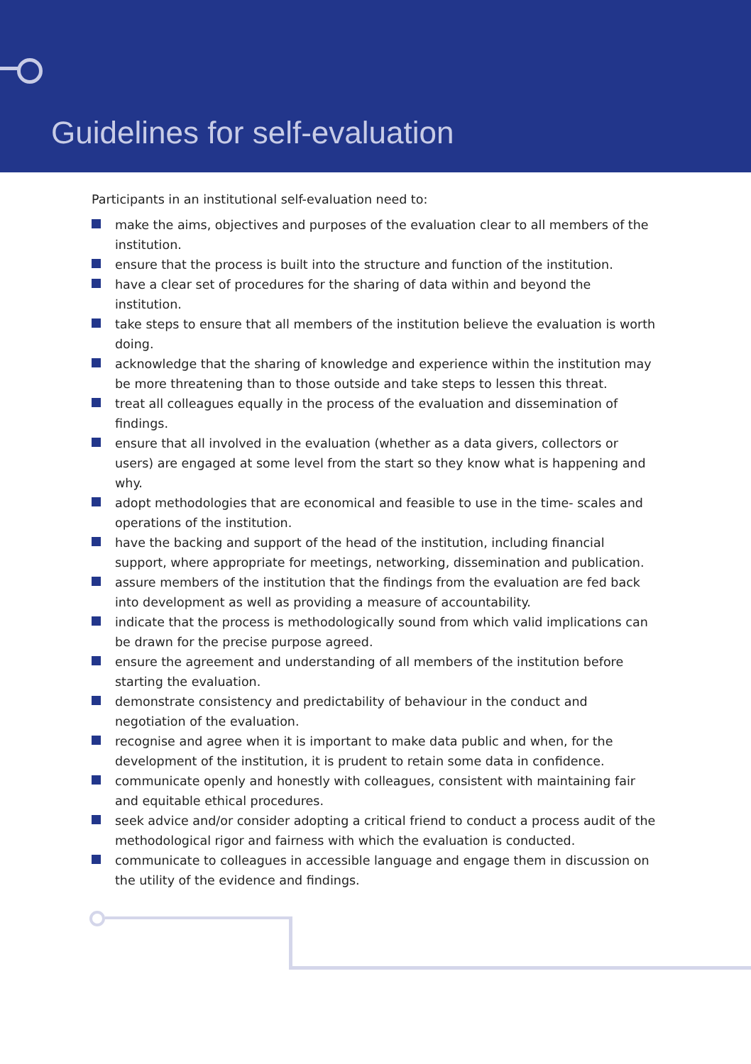Guidelines for self-evaluation
Participants in an institutional self-evaluation need to:
make the aims, objectives and purposes of the evaluation clear to all members of the institution.
ensure that the process is built into the structure and function of the institution.
have a clear set of procedures for the sharing of data within and beyond the institution.
take steps to ensure that all members of the institution believe the evaluation is worth doing.
acknowledge that the sharing of knowledge and experience within the institution may be more threatening than to those outside and take steps to lessen this threat.
treat all colleagues equally in the process of the evaluation and dissemination of findings.
ensure that all involved in the evaluation (whether as a data givers, collectors or users) are engaged at some level from the start so they know what is happening and why.
adopt methodologies that are economical and feasible to use in the time- scales and operations of the institution.
have the backing and support of the head of the institution, including financial support, where appropriate for meetings, networking, dissemination and publication.
assure members of the institution that the findings from the evaluation are fed back into development as well as providing a measure of accountability.
indicate that the process is methodologically sound from which valid implications can be drawn for the precise purpose agreed.
ensure the agreement and understanding of all members of the institution before starting the evaluation.
demonstrate consistency and predictability of behaviour in the conduct and negotiation of the evaluation.
recognise and agree when it is important to make data public and when, for the development of the institution, it is prudent to retain some data in confidence.
communicate openly and honestly with colleagues, consistent with maintaining fair and equitable ethical procedures.
seek advice and/or consider adopting a critical friend to conduct a process audit of the methodological rigor and fairness with which the evaluation is conducted.
communicate to colleagues in accessible language and engage them in discussion on the utility of the evidence and findings.